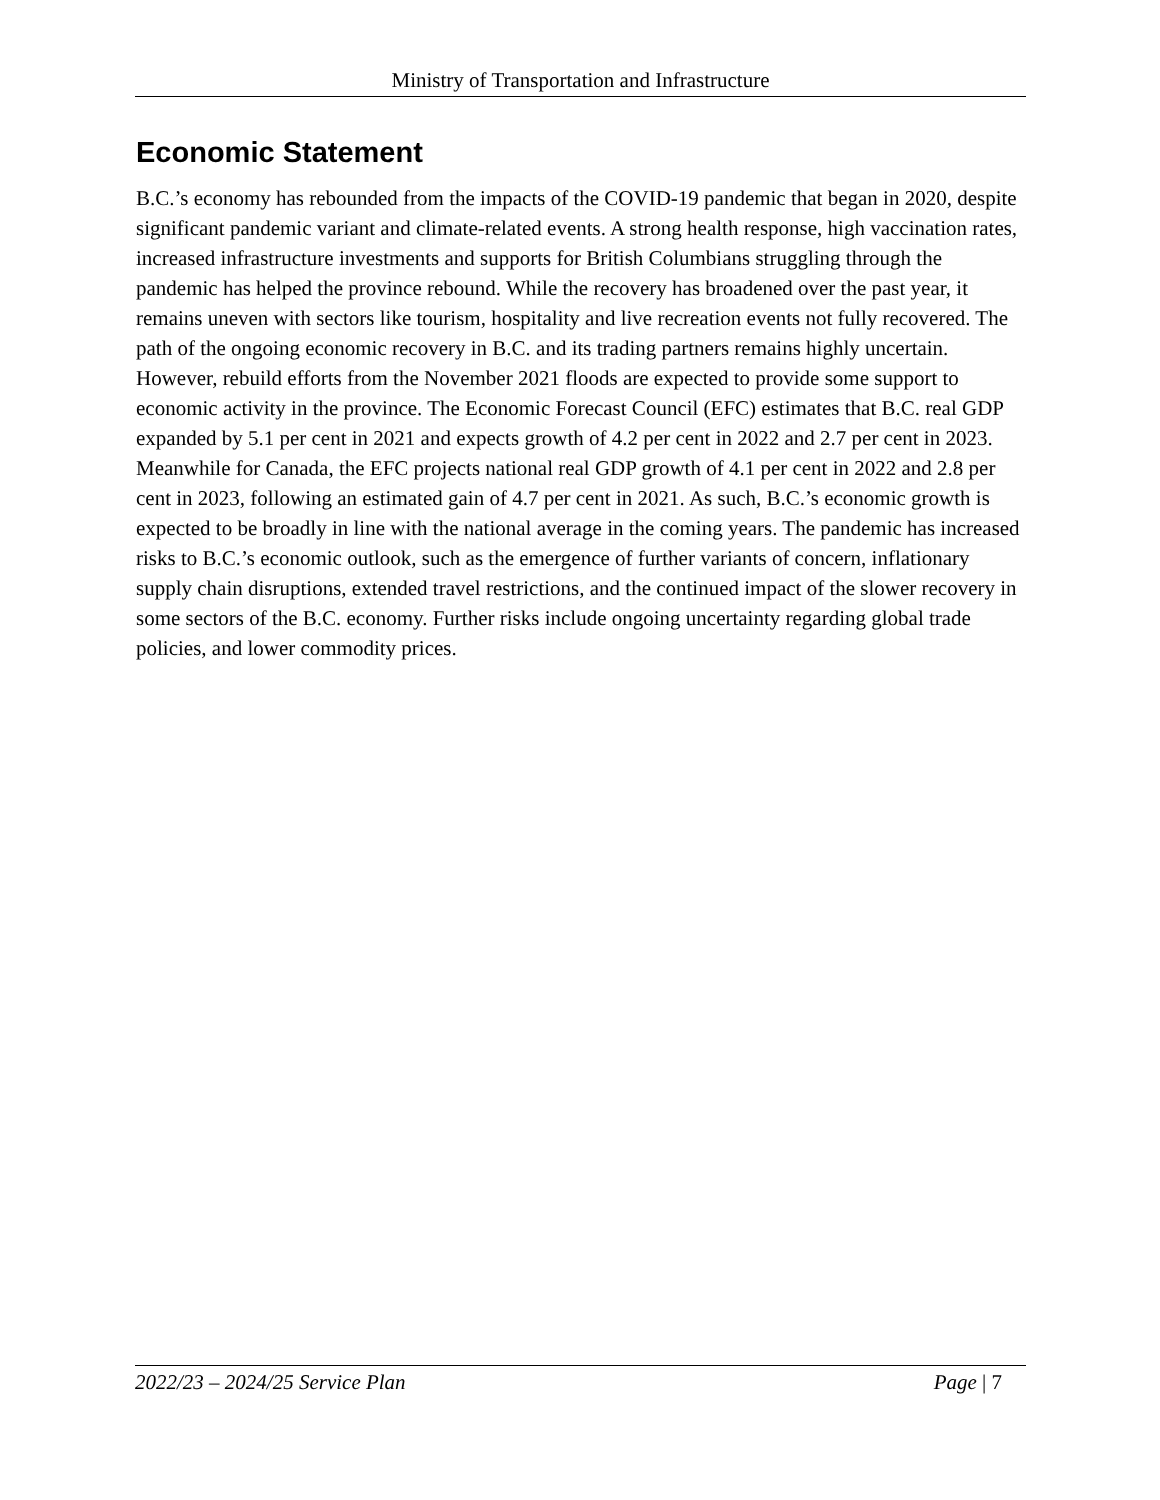Ministry of Transportation and Infrastructure
Economic Statement
B.C.’s economy has rebounded from the impacts of the COVID-19 pandemic that began in 2020, despite significant pandemic variant and climate-related events. A strong health response, high vaccination rates, increased infrastructure investments and supports for British Columbians struggling through the pandemic has helped the province rebound. While the recovery has broadened over the past year, it remains uneven with sectors like tourism, hospitality and live recreation events not fully recovered. The path of the ongoing economic recovery in B.C. and its trading partners remains highly uncertain. However, rebuild efforts from the November 2021 floods are expected to provide some support to economic activity in the province. The Economic Forecast Council (EFC) estimates that B.C. real GDP expanded by 5.1 per cent in 2021 and expects growth of 4.2 per cent in 2022 and 2.7 per cent in 2023. Meanwhile for Canada, the EFC projects national real GDP growth of 4.1 per cent in 2022 and 2.8 per cent in 2023, following an estimated gain of 4.7 per cent in 2021. As such, B.C.’s economic growth is expected to be broadly in line with the national average in the coming years. The pandemic has increased risks to B.C.’s economic outlook, such as the emergence of further variants of concern, inflationary supply chain disruptions, extended travel restrictions, and the continued impact of the slower recovery in some sectors of the B.C. economy. Further risks include ongoing uncertainty regarding global trade policies, and lower commodity prices.
2022/23 – 2024/25 Service Plan Page | 7